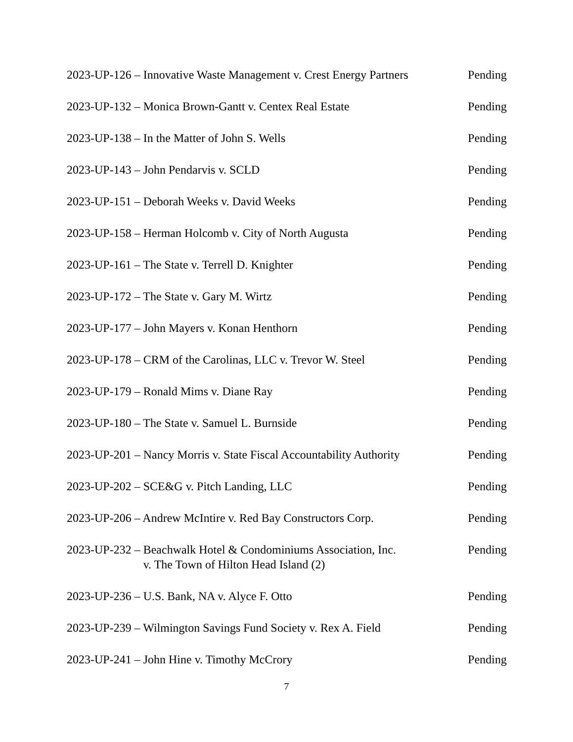2023-UP-126 – Innovative Waste Management v. Crest Energy Partners Pending
2023-UP-132 – Monica Brown-Gantt v. Centex Real Estate Pending
2023-UP-138 – In the Matter of John S. Wells Pending
2023-UP-143 – John Pendarvis v. SCLD Pending
2023-UP-151 – Deborah Weeks v. David Weeks Pending
2023-UP-158 – Herman Holcomb v. City of North Augusta Pending
2023-UP-161 – The State v. Terrell D. Knighter Pending
2023-UP-172 – The State v. Gary M. Wirtz Pending
2023-UP-177 – John Mayers v. Konan Henthorn Pending
2023-UP-178 – CRM of the Carolinas, LLC v. Trevor W. Steel Pending
2023-UP-179 – Ronald Mims v. Diane Ray Pending
2023-UP-180 – The State v. Samuel L. Burnside Pending
2023-UP-201 – Nancy Morris v. State Fiscal Accountability Authority Pending
2023-UP-202 – SCE&G v. Pitch Landing, LLC Pending
2023-UP-206 – Andrew McIntire v. Red Bay Constructors Corp. Pending
2023-UP-232 – Beachwalk Hotel & Condominiums Association, Inc.
v. The Town of Hilton Head Island (2) Pending
2023-UP-236 – U.S. Bank, NA v. Alyce F. Otto Pending
2023-UP-239 – Wilmington Savings Fund Society v. Rex A. Field Pending
2023-UP-241 – John Hine v. Timothy McCrory Pending
7